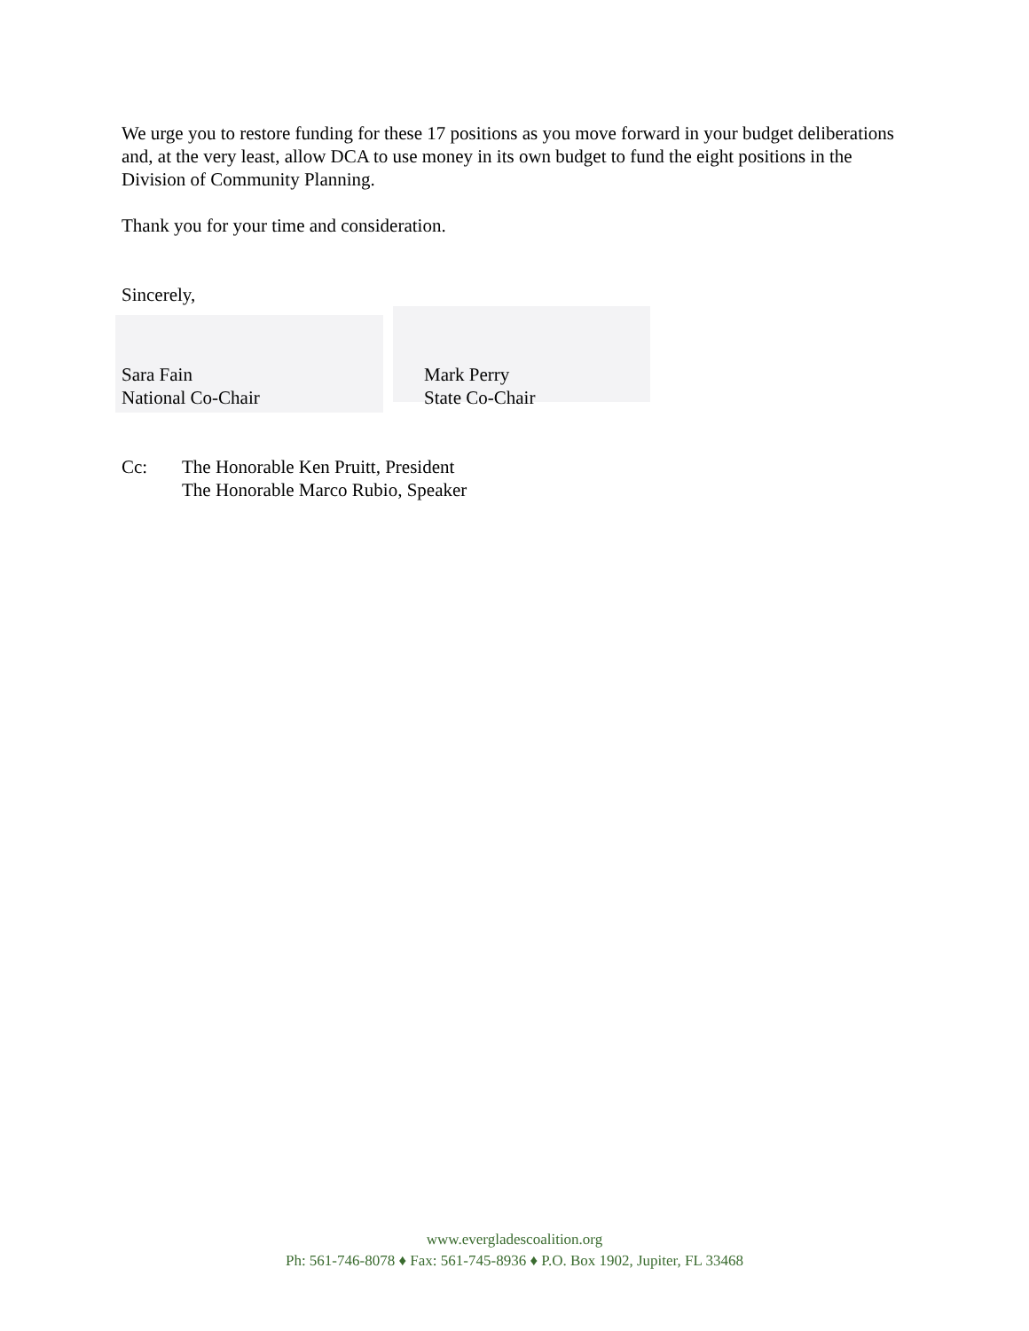We urge you to restore funding for these 17 positions as you move forward in your budget deliberations and, at the very least, allow DCA to use money in its own budget to fund the eight positions in the Division of Community Planning.
Thank you for your time and consideration.
Sincerely,
Sara Fain
National Co-Chair
Mark Perry
State Co-Chair
Cc: The Honorable Ken Pruitt, President
The Honorable Marco Rubio, Speaker
www.evergladescoalition.org
Ph: 561-746-8078 ♦ Fax: 561-745-8936 ♦ P.O. Box 1902, Jupiter, FL 33468